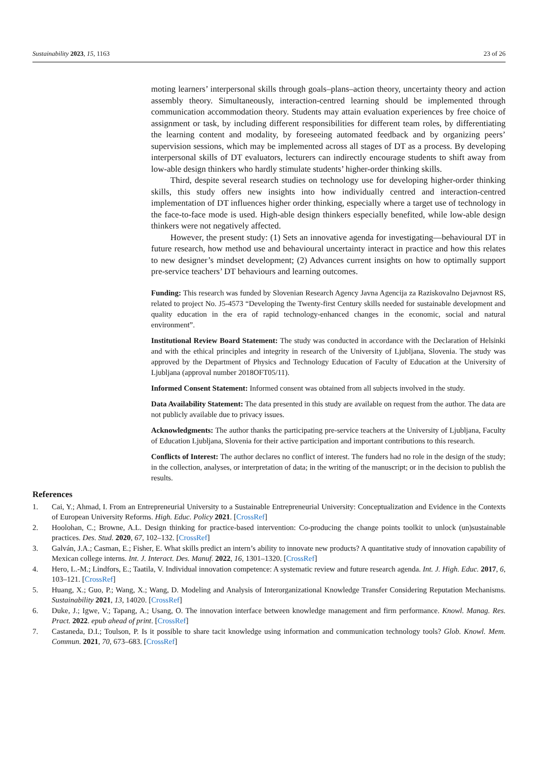Sustainability 2023, 15, 1163 23 of 26
moting learners’ interpersonal skills through goals–plans–action theory, uncertainty theory and action assembly theory. Simultaneously, interaction-centred learning should be implemented through communication accommodation theory. Students may attain evaluation experiences by free choice of assignment or task, by including different responsibilities for different team roles, by differentiating the learning content and modality, by foreseeing automated feedback and by organizing peers’ supervision sessions, which may be implemented across all stages of DT as a process. By developing interpersonal skills of DT evaluators, lecturers can indirectly encourage students to shift away from low-able design thinkers who hardly stimulate students’ higher-order thinking skills.
Third, despite several research studies on technology use for developing higher-order thinking skills, this study offers new insights into how individually centred and interaction-centred implementation of DT influences higher order thinking, especially where a target use of technology in the face-to-face mode is used. High-able design thinkers especially benefited, while low-able design thinkers were not negatively affected.
However, the present study: (1) Sets an innovative agenda for investigating—behavioural DT in future research, how method use and behavioural uncertainty interact in practice and how this relates to new designer’s mindset development; (2) Advances current insights on how to optimally support pre-service teachers’ DT behaviours and learning outcomes.
Funding: This research was funded by Slovenian Research Agency Javna Agencija za Raziskovalno Dejavnost RS, related to project No. J5-4573 “Developing the Twenty-first Century skills needed for sustainable development and quality education in the era of rapid technology-enhanced changes in the economic, social and natural environment”.
Institutional Review Board Statement: The study was conducted in accordance with the Declaration of Helsinki and with the ethical principles and integrity in research of the University of Ljubljana, Slovenia. The study was approved by the Department of Physics and Technology Education of Faculty of Education at the University of Ljubljana (approval number 2018OFT05/11).
Informed Consent Statement: Informed consent was obtained from all subjects involved in the study.
Data Availability Statement: The data presented in this study are available on request from the author. The data are not publicly available due to privacy issues.
Acknowledgments: The author thanks the participating pre-service teachers at the University of Ljubljana, Faculty of Education Ljubljana, Slovenia for their active participation and important contributions to this research.
Conflicts of Interest: The author declares no conflict of interest. The funders had no role in the design of the study; in the collection, analyses, or interpretation of data; in the writing of the manuscript; or in the decision to publish the results.
References
1. Cai, Y.; Ahmad, I. From an Entrepreneurial University to a Sustainable Entrepreneurial University: Conceptualization and Evidence in the Contexts of European University Reforms. High. Educ. Policy 2021. [CrossRef]
2. Hoolohan, C.; Browne, A.L. Design thinking for practice-based intervention: Co-producing the change points toolkit to unlock (un)sustainable practices. Des. Stud. 2020, 67, 102–132. [CrossRef]
3. Galván, J.A.; Casman, E.; Fisher, E. What skills predict an intern’s ability to innovate new products? A quantitative study of innovation capability of Mexican college interns. Int. J. Interact. Des. Manuf. 2022, 16, 1301–1320. [CrossRef]
4. Hero, L.-M.; Lindfors, E.; Taatila, V. Individual innovation competence: A systematic review and future research agenda. Int. J. High. Educ. 2017, 6, 103–121. [CrossRef]
5. Huang, X.; Guo, P.; Wang, X.; Wang, D. Modeling and Analysis of Interorganizational Knowledge Transfer Considering Reputation Mechanisms. Sustainability 2021, 13, 14020. [CrossRef]
6. Duke, J.; Igwe, V.; Tapang, A.; Usang, O. The innovation interface between knowledge management and firm performance. Knowl. Manag. Res. Pract. 2022. epub ahead of print. [CrossRef]
7. Castaneda, D.I.; Toulson, P. Is it possible to share tacit knowledge using information and communication technology tools? Glob. Knowl. Mem. Commun. 2021, 70, 673–683. [CrossRef]